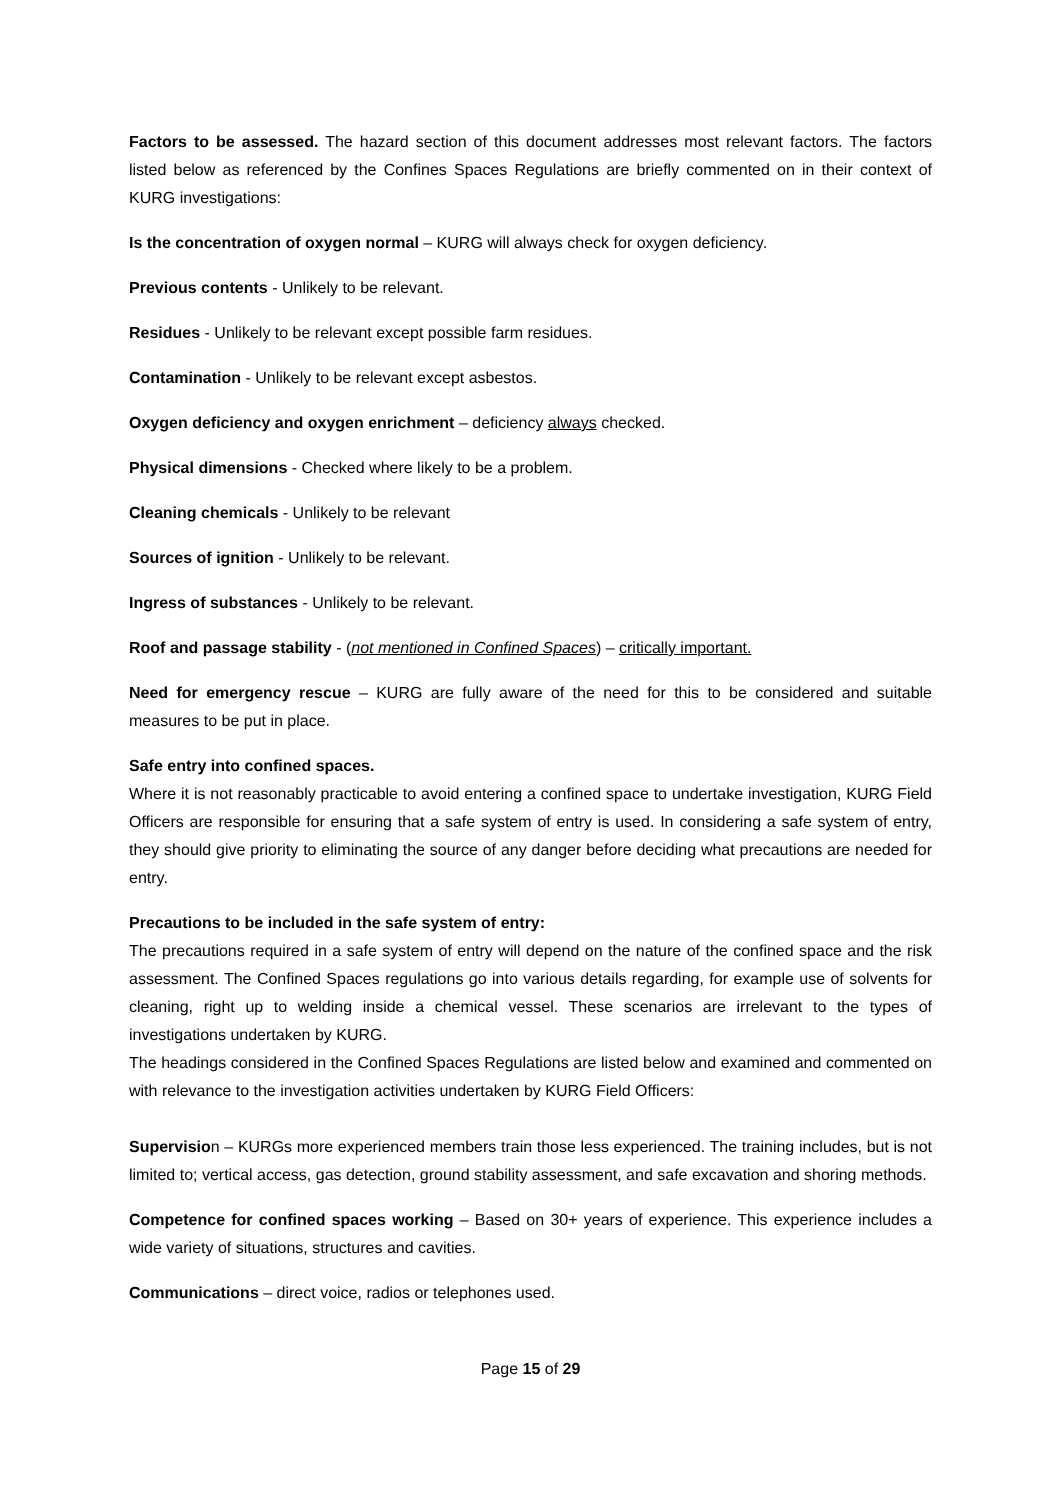Factors to be assessed. The hazard section of this document addresses most relevant factors. The factors listed below as referenced by the Confines Spaces Regulations are briefly commented on in their context of KURG investigations:
Is the concentration of oxygen normal – KURG will always check for oxygen deficiency.
Previous contents - Unlikely to be relevant.
Residues - Unlikely to be relevant except possible farm residues.
Contamination - Unlikely to be relevant except asbestos.
Oxygen deficiency and oxygen enrichment – deficiency always checked.
Physical dimensions - Checked where likely to be a problem.
Cleaning chemicals - Unlikely to be relevant
Sources of ignition - Unlikely to be relevant.
Ingress of substances - Unlikely to be relevant.
Roof and passage stability - (not mentioned in Confined Spaces) – critically important.
Need for emergency rescue – KURG are fully aware of the need for this to be considered and suitable measures to be put in place.
Safe entry into confined spaces.
Where it is not reasonably practicable to avoid entering a confined space to undertake investigation, KURG Field Officers are responsible for ensuring that a safe system of entry is used. In considering a safe system of entry, they should give priority to eliminating the source of any danger before deciding what precautions are needed for entry.
Precautions to be included in the safe system of entry:
The precautions required in a safe system of entry will depend on the nature of the confined space and the risk assessment. The Confined Spaces regulations go into various details regarding, for example use of solvents for cleaning, right up to welding inside a chemical vessel. These scenarios are irrelevant to the types of investigations undertaken by KURG.
The headings considered in the Confined Spaces Regulations are listed below and examined and commented on with relevance to the investigation activities undertaken by KURG Field Officers:
Supervision – KURGs more experienced members train those less experienced. The training includes, but is not limited to; vertical access, gas detection, ground stability assessment, and safe excavation and shoring methods.
Competence for confined spaces working – Based on 30+ years of experience. This experience includes a wide variety of situations, structures and cavities.
Communications – direct voice, radios or telephones used.
Page 15 of 29